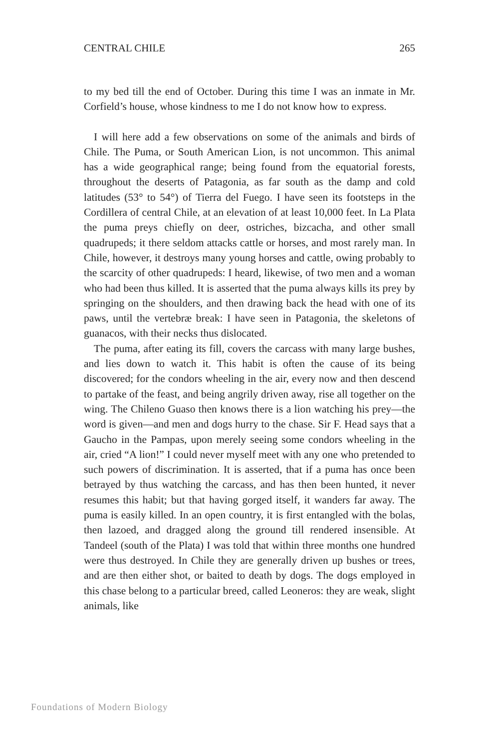CENTRAL CHILE 265
to my bed till the end of October. During this time I was an inmate in Mr. Corfield’s house, whose kindness to me I do not know how to express.
I will here add a few observations on some of the animals and birds of Chile. The Puma, or South American Lion, is not uncommon. This animal has a wide geographical range; being found from the equatorial forests, throughout the deserts of Patagonia, as far south as the damp and cold latitudes (53° to 54°) of Tierra del Fuego. I have seen its footsteps in the Cordillera of central Chile, at an elevation of at least 10,000 feet. In La Plata the puma preys chiefly on deer, ostriches, bizcacha, and other small quadrupeds; it there seldom attacks cattle or horses, and most rarely man. In Chile, however, it destroys many young horses and cattle, owing probably to the scarcity of other quadrupeds: I heard, likewise, of two men and a woman who had been thus killed. It is asserted that the puma always kills its prey by springing on the shoulders, and then drawing back the head with one of its paws, until the vertebræ break: I have seen in Patagonia, the skeletons of guanacos, with their necks thus dislocated.
The puma, after eating its fill, covers the carcass with many large bushes, and lies down to watch it. This habit is often the cause of its being discovered; for the condors wheeling in the air, every now and then descend to partake of the feast, and being angrily driven away, rise all together on the wing. The Chileno Guaso then knows there is a lion watching his prey—the word is given—and men and dogs hurry to the chase. Sir F. Head says that a Gaucho in the Pampas, upon merely seeing some condors wheeling in the air, cried “A lion!” I could never myself meet with any one who pretended to such powers of discrimination. It is asserted, that if a puma has once been betrayed by thus watching the carcass, and has then been hunted, it never resumes this habit; but that having gorged itself, it wanders far away. The puma is easily killed. In an open country, it is first entangled with the bolas, then lazoed, and dragged along the ground till rendered insensible. At Tandeel (south of the Plata) I was told that within three months one hundred were thus destroyed. In Chile they are generally driven up bushes or trees, and are then either shot, or baited to death by dogs. The dogs employed in this chase belong to a particular breed, called Leoneros: they are weak, slight animals, like
Foundations of Modern Biology